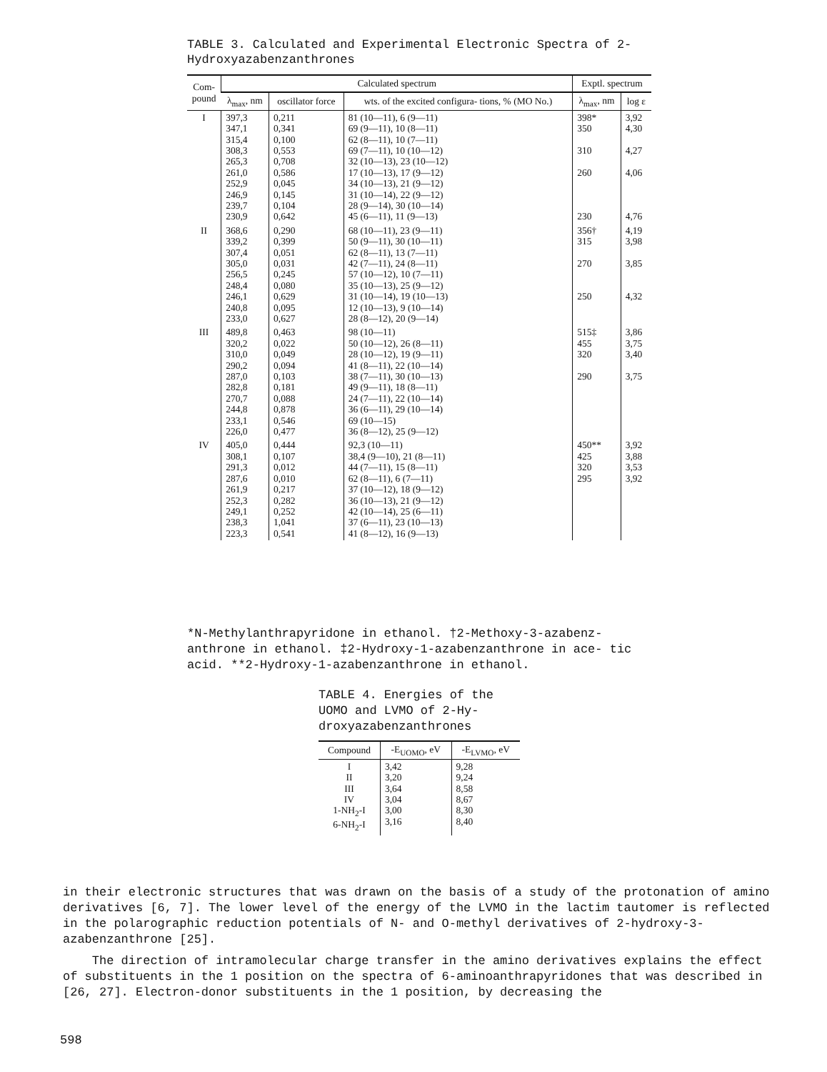TABLE 3. Calculated and Experimental Electronic Spectra of 2-Hydroxyazabenzanthrones
| Com- pound | Calculated spectrum | | | Exptl. spectrum | |
| --- | --- | --- | --- | --- | --- |
| | λ<sub>max</sub>, nm | oscillator force | wts. of the excited configura- tions, % (MO No.) | λ<sub>max</sub>, nm | log ε |
| I | 397,3 347,1 315,4 308,3 265,3 261,0 252,9 246,9 239,7 230,9 | 0,211 0,341 0,100 0,553 0,708 0,586 0,045 0,145 0,104 0,642 | 81 (10—11), 6 (9—11) 69 (9—11), 10 (8—11) 62 (8—11), 10 (7—11) 69 (7—11), 10 (10—12) 32 (10—13), 23 (10—12) 17 (10—13), 17 (9—12) 34 (10—13), 21 (9—12) 31 (10—14), 22 (9—12) 28 (9—14), 30 (10—14) 45 (6—11), 11 (9—13) | 398* 350 310 260 230 | 3,92 4,30 4,27 4,06 4,76 |
| II | 368,6 339,2 307,4 305,0 256,5 248,4 246,1 240,8 233,0 | 0,290 0,399 0,051 0,031 0,245 0,080 0,629 0,095 0,627 | 68 (10—11), 23 (9—11) 50 (9—11), 30 (10—11) 62 (8—11), 13 (7—11) 42 (7—11), 24 (8—11) 57 (10—12), 10 (7—11) 35 (10—13), 25 (9—12) 31 (10—14), 19 (10—13) 12 (10—13), 9 (10—14) 28 (8—12), 20 (9—14) | 356† 315 270 250 | 4,19 3,98 3,85 4,32 |
| III | 489,8 320,2 310,0 290,2 287,0 282,8 270,7 244,8 233,1 226,0 | 0,463 0,022 0,049 0,094 0,103 0,181 0,088 0,878 0,546 0,477 | 98 (10—11) 50 (10—12), 26 (8—11) 28 (10—12), 19 (9—11) 41 (8—11), 22 (10—14) 38 (7—11), 30 (10—13) 49 (9—11), 18 (8—11) 24 (7—11), 22 (10—14) 36 (6—11), 29 (10—14) 69 (10—15) 36 (8—12), 25 (9—12) | 515‡ 455 320 290 | 3,86 3,75 3,40 3,75 |
| IV | 405,0 308,1 291,3 287,6 261,9 252,3 249,1 238,3 223,3 | 0,444 0,107 0,012 0,010 0,217 0,282 0,252 1,041 0,541 | 92,3 (10—11) 38,4 (9—10), 21 (8—11) 44 (7—11), 15 (8—11) 62 (8—11), 6 (7—11) 37 (10—12), 18 (9—12) 36 (10—13), 21 (9—12) 42 (10—14), 25 (6—11) 37 (6—11), 23 (10—13) 41 (8—12), 16 (9—13) | 450** 425 320 295 | 3,92 3,88 3,53 3,92 |
*N-Methylanthrapyridone in ethanol. †2-Methoxy-3-azabenz- anthrone in ethanol. ‡2-Hydroxy-1-azabenzanthrone in ace- tic acid. **2-Hydroxy-1-azabenzanthrone in ethanol.
TABLE 4. Energies of the UOMO and LVMO of 2-Hy- droxyazabenzanthrones
| Compound | -E<sub>UOMO</sub>, eV | -E<sub>LVMO</sub>, eV |
| --- | --- | --- |
| I II III IV 1-NH<sub>2</sub>-I 6-NH<sub>2</sub>-I | 3,42 3,20 3,64 3,04 3,00 3,16 | 9,28 9,24 8,58 8,67 8,30 8,40 |
in their electronic structures that was drawn on the basis of a study of the protonation of amino derivatives [6, 7]. The lower level of the energy of the LVMO in the lactim tautomer is reflected in the polarographic reduction potentials of N- and O-methyl derivatives of 2-hydroxy-3-azabenzanthrone [25].
The direction of intramolecular charge transfer in the amino derivatives explains the effect of substituents in the 1 position on the spectra of 6-aminoanthrapyridones that was described in [26, 27]. Electron-donor substituents in the 1 position, by decreasing the
598